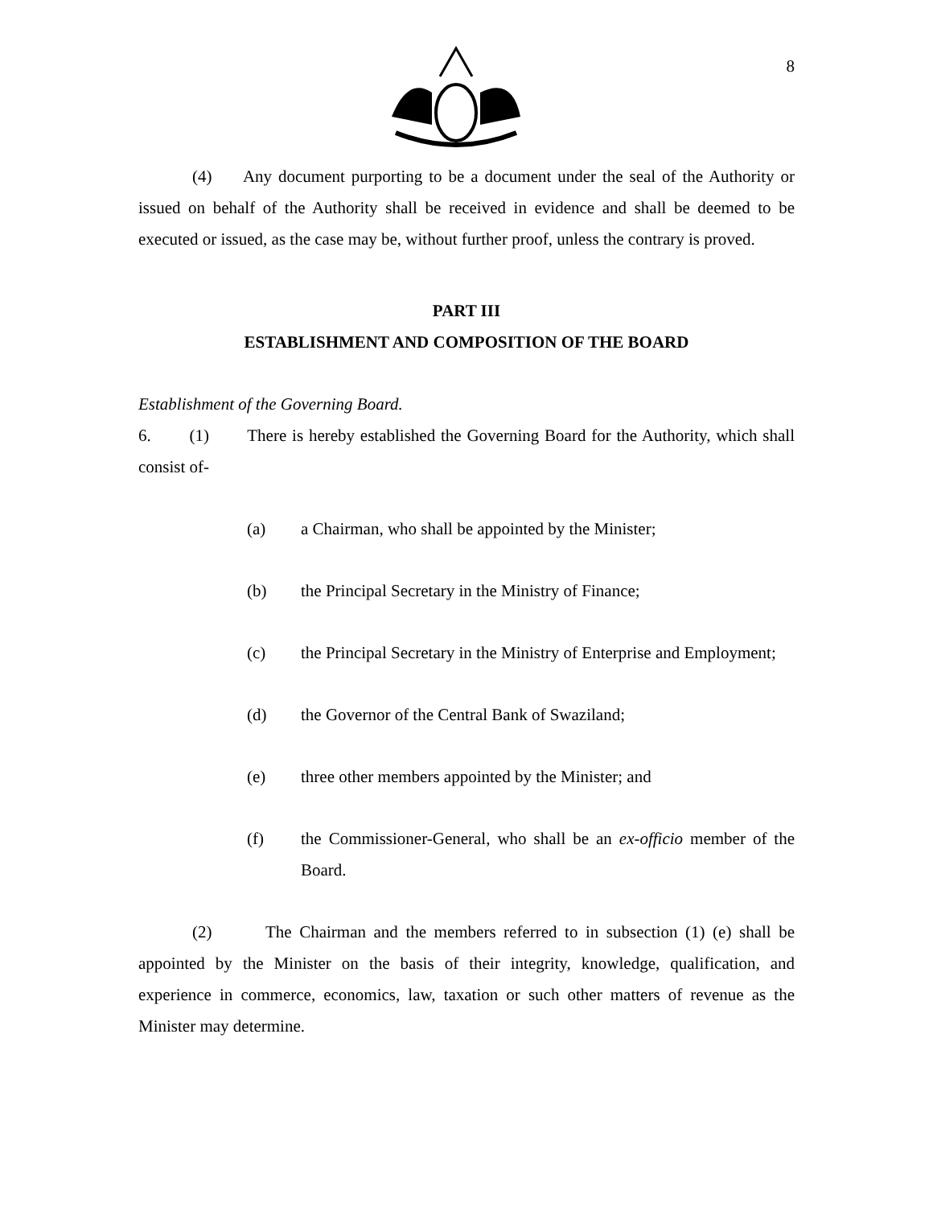8
(4) Any document purporting to be a document under the seal of the Authority or issued on behalf of the Authority shall be received in evidence and shall be deemed to be executed or issued, as the case may be, without further proof, unless the contrary is proved.
PART III
ESTABLISHMENT AND COMPOSITION OF THE BOARD
Establishment of the Governing Board.
6. (1) There is hereby established the Governing Board for the Authority, which shall consist of-
(a) a Chairman, who shall be appointed by the Minister;
(b) the Principal Secretary in the Ministry of Finance;
(c) the Principal Secretary in the Ministry of Enterprise and Employment;
(d) the Governor of the Central Bank of Swaziland;
(e) three other members appointed by the Minister; and
(f) the Commissioner-General, who shall be an ex-officio member of the Board.
(2) The Chairman and the members referred to in subsection (1) (e) shall be appointed by the Minister on the basis of their integrity, knowledge, qualification, and experience in commerce, economics, law, taxation or such other matters of revenue as the Minister may determine.